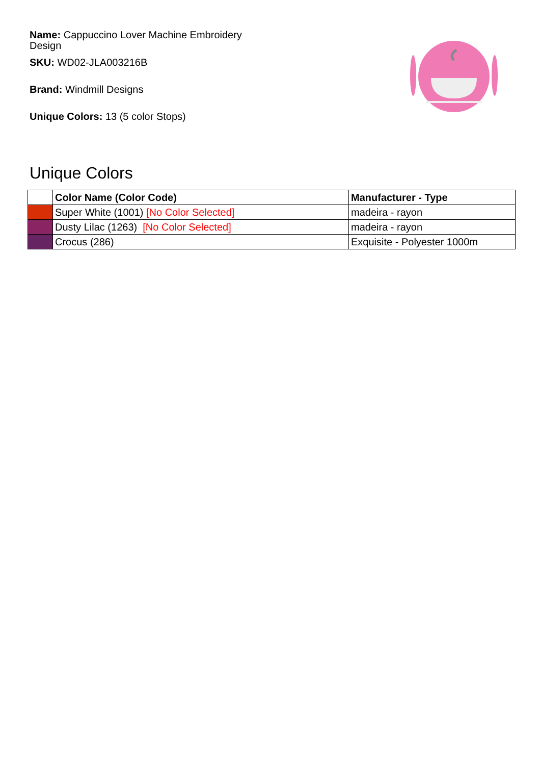Name: Cappuccino Lover Machine Embroidery Design
SKU: WD02-JLA003216B
Brand: Windmill Designs
Unique Colors: 13 (5 color Stops)
Unique Colors
| | Color Name (Color Code) | Manufacturer - Type |
| --- | --- | --- |
| | Super White (1001) [No Color Selected] | madeira - rayon |
| | Dusty Lilac (1263) [No Color Selected] | madeira - rayon |
| | Crocus (286) | Exquisite - Polyester 1000m |